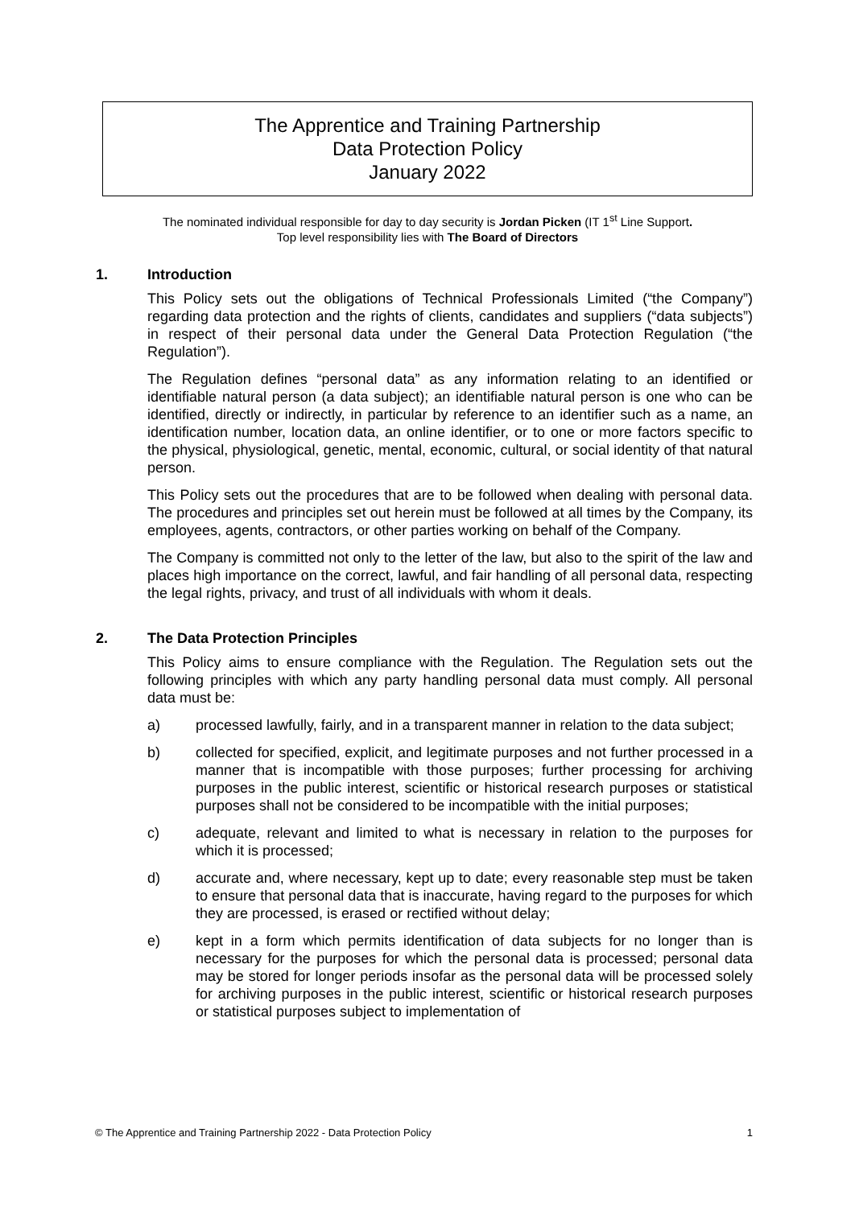The Apprentice and Training Partnership
Data Protection Policy
January 2022
The nominated individual responsible for day to day security is Jordan Picken (IT 1<sup>st</sup> Line Support.
Top level responsibility lies with The Board of Directors
1. Introduction
This Policy sets out the obligations of Technical Professionals Limited (“the Company”) regarding data protection and the rights of clients, candidates and suppliers (“data subjects”) in respect of their personal data under the General Data Protection Regulation (“the Regulation”).
The Regulation defines “personal data” as any information relating to an identified or identifiable natural person (a data subject); an identifiable natural person is one who can be identified, directly or indirectly, in particular by reference to an identifier such as a name, an identification number, location data, an online identifier, or to one or more factors specific to the physical, physiological, genetic, mental, economic, cultural, or social identity of that natural person.
This Policy sets out the procedures that are to be followed when dealing with personal data. The procedures and principles set out herein must be followed at all times by the Company, its employees, agents, contractors, or other parties working on behalf of the Company.
The Company is committed not only to the letter of the law, but also to the spirit of the law and places high importance on the correct, lawful, and fair handling of all personal data, respecting the legal rights, privacy, and trust of all individuals with whom it deals.
2. The Data Protection Principles
This Policy aims to ensure compliance with the Regulation. The Regulation sets out the following principles with which any party handling personal data must comply. All personal data must be:
a) processed lawfully, fairly, and in a transparent manner in relation to the data subject;
b) collected for specified, explicit, and legitimate purposes and not further processed in a manner that is incompatible with those purposes; further processing for archiving purposes in the public interest, scientific or historical research purposes or statistical purposes shall not be considered to be incompatible with the initial purposes;
c) adequate, relevant and limited to what is necessary in relation to the purposes for which it is processed;
d) accurate and, where necessary, kept up to date; every reasonable step must be taken to ensure that personal data that is inaccurate, having regard to the purposes for which they are processed, is erased or rectified without delay;
e) kept in a form which permits identification of data subjects for no longer than is necessary for the purposes for which the personal data is processed; personal data may be stored for longer periods insofar as the personal data will be processed solely for archiving purposes in the public interest, scientific or historical research purposes or statistical purposes subject to implementation of
© The Apprentice and Training Partnership 2022 - Data Protection Policy 1